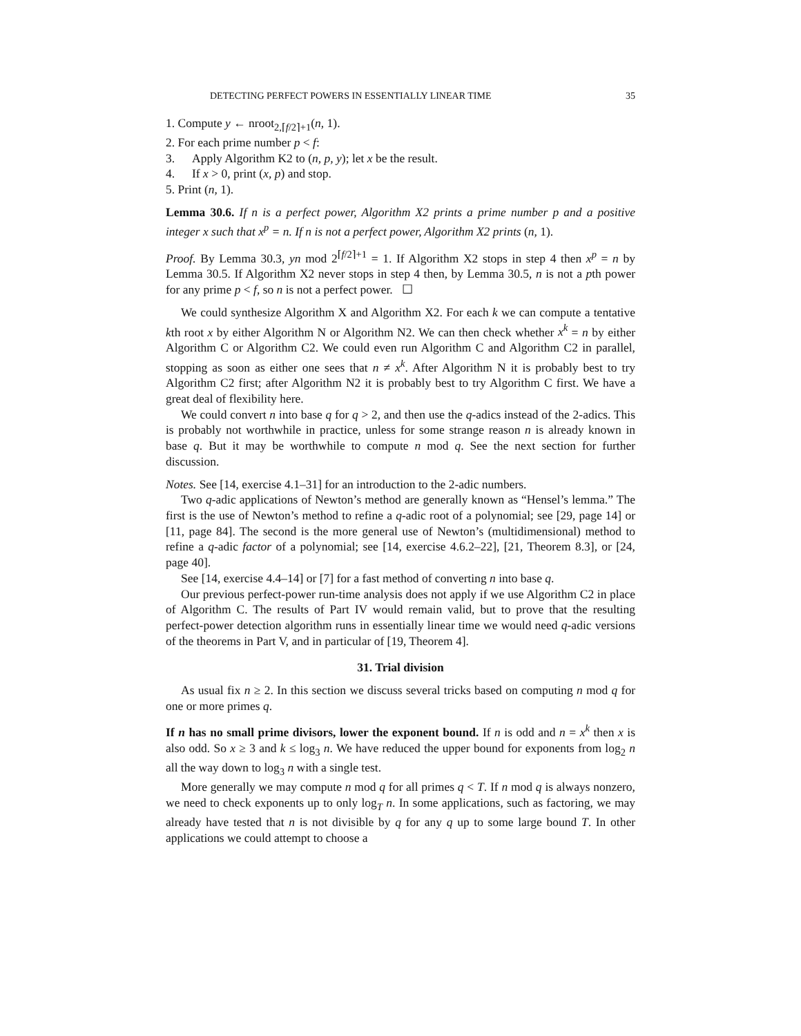DETECTING PERFECT POWERS IN ESSENTIALLY LINEAR TIME 35
1. Compute y ← nroot<sub>2,⌈f/2⌉+1</sub>(n, 1).
2. For each prime number p < f:
3. Apply Algorithm K2 to (n, p, y); let x be the result.
4. If x > 0, print (x, p) and stop.
5. Print (n, 1).
Lemma 30.6. If n is a perfect power, Algorithm X2 prints a prime number p and a positive integer x such that x<sup>p</sup> = n. If n is not a perfect power, Algorithm X2 prints (n, 1).
Proof. By Lemma 30.3, yn mod 2<sup>⌈f/2⌉+1</sup> = 1. If Algorithm X2 stops in step 4 then x<sup>p</sup> = n by Lemma 30.5. If Algorithm X2 never stops in step 4 then, by Lemma 30.5, n is not a pth power for any prime p < f, so n is not a perfect power. ☐
We could synthesize Algorithm X and Algorithm X2. For each k we can compute a tentative kth root x by either Algorithm N or Algorithm N2. We can then check whether x<sup>k</sup> = n by either Algorithm C or Algorithm C2. We could even run Algorithm C and Algorithm C2 in parallel, stopping as soon as either one sees that n ≠ x<sup>k</sup>. After Algorithm N it is probably best to try Algorithm C2 first; after Algorithm N2 it is probably best to try Algorithm C first. We have a great deal of flexibility here.
We could convert n into base q for q > 2, and then use the q-adics instead of the 2-adics. This is probably not worthwhile in practice, unless for some strange reason n is already known in base q. But it may be worthwhile to compute n mod q. See the next section for further discussion.
Notes. See [14, exercise 4.1–31] for an introduction to the 2-adic numbers.
Two q-adic applications of Newton’s method are generally known as “Hensel’s lemma.” The first is the use of Newton’s method to refine a q-adic root of a polynomial; see [29, page 14] or [11, page 84]. The second is the more general use of Newton’s (multidimensional) method to refine a q-adic factor of a polynomial; see [14, exercise 4.6.2–22], [21, Theorem 8.3], or [24, page 40].
See [14, exercise 4.4–14] or [7] for a fast method of converting n into base q.
Our previous perfect-power run-time analysis does not apply if we use Algorithm C2 in place of Algorithm C. The results of Part IV would remain valid, but to prove that the resulting perfect-power detection algorithm runs in essentially linear time we would need q-adic versions of the theorems in Part V, and in particular of [19, Theorem 4].
31. Trial division
As usual fix n ≥ 2. In this section we discuss several tricks based on computing n mod q for one or more primes q.
If n has no small prime divisors, lower the exponent bound. If n is odd and n = x<sup>k</sup> then x is also odd. So x ≥ 3 and k ≤ log<sub>3</sub> n. We have reduced the upper bound for exponents from log<sub>2</sub> n all the way down to log<sub>3</sub> n with a single test.
More generally we may compute n mod q for all primes q < T. If n mod q is always nonzero, we need to check exponents up to only log<sub>T</sub> n. In some applications, such as factoring, we may already have tested that n is not divisible by q for any q up to some large bound T. In other applications we could attempt to choose a